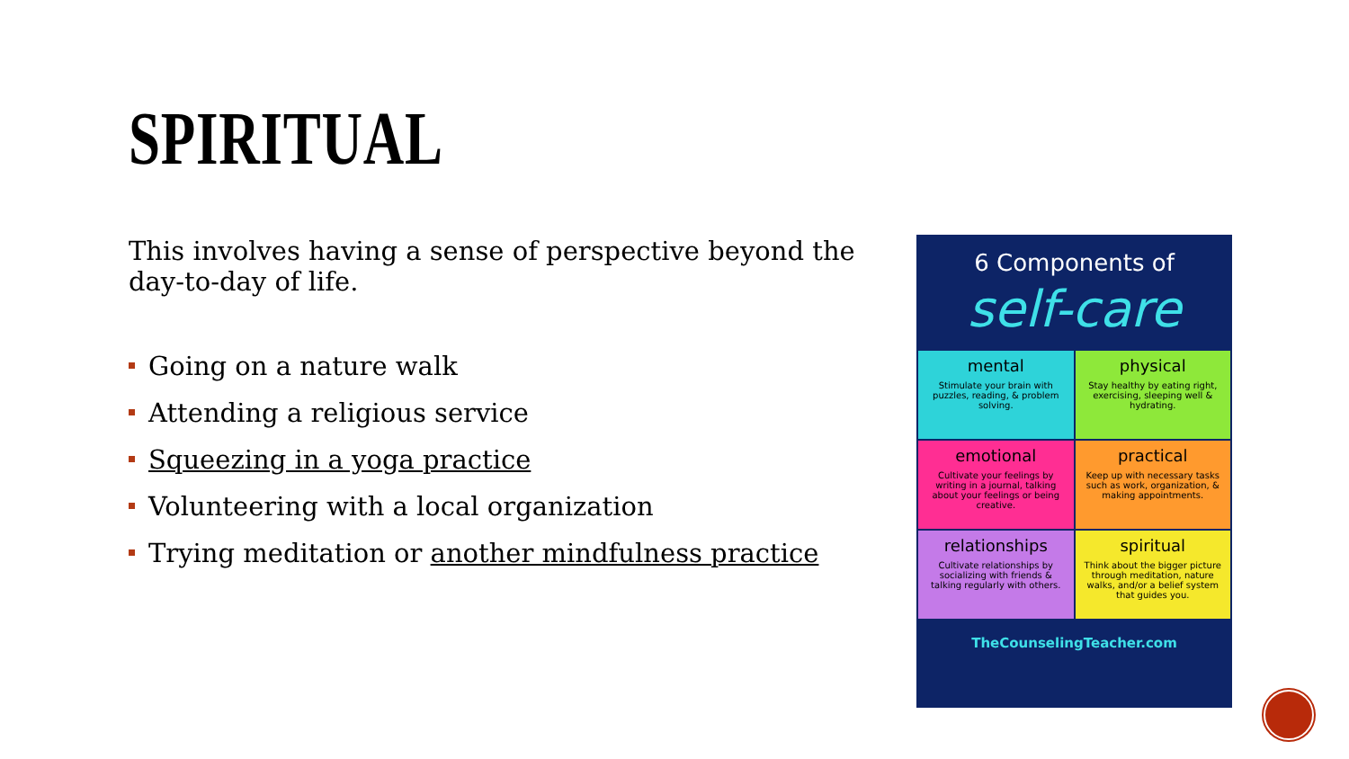SPIRITUAL
This involves having a sense of perspective beyond the day-to-day of life.
Going on a nature walk
Attending a religious service
Squeezing in a yoga practice
Volunteering with a local organization
Trying meditation or another mindfulness practice
6 Components of
self-care
mental
Stimulate your brain with puzzles, reading, & problem solving.
physical
Stay healthy by eating right, exercising, sleeping well & hydrating.
emotional
Cultivate your feelings by writing in a journal, talking about your feelings or being creative.
practical
Keep up with necessary tasks such as work, organization, & making appointments.
relationships
Cultivate relationships by socializing with friends & talking regularly with others.
spiritual
Think about the bigger picture through meditation, nature walks, and/or a belief system that guides you.
TheCounselingTeacher.com